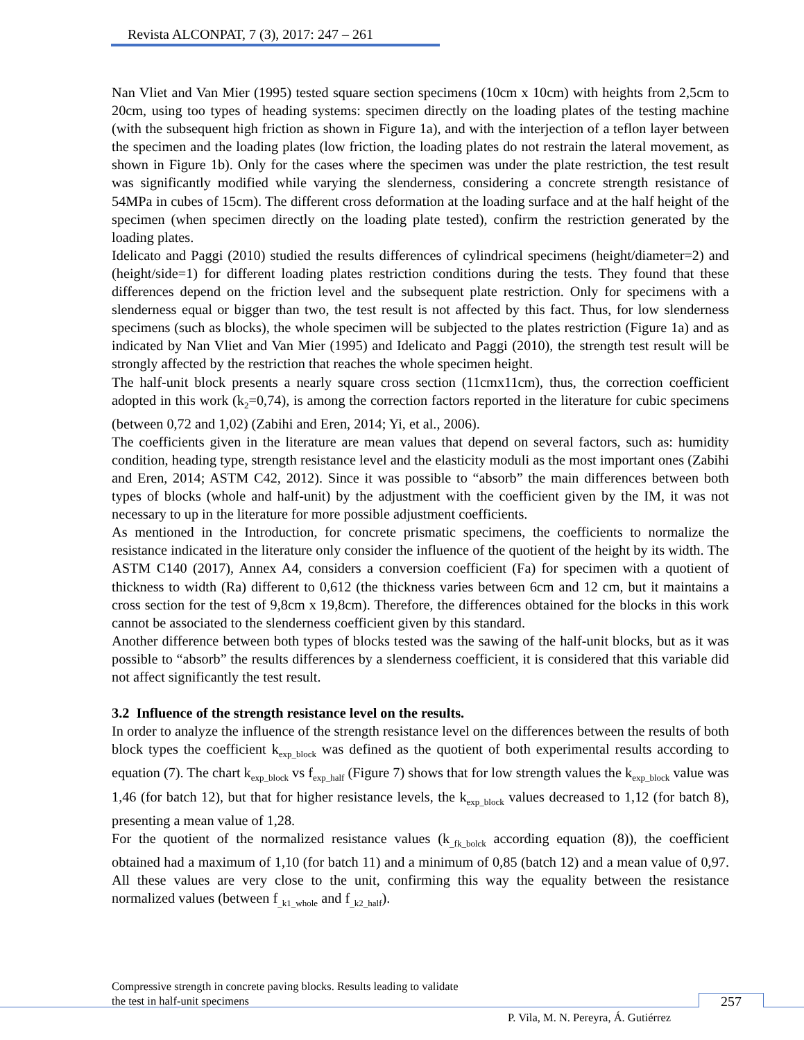Revista ALCONPAT, 7 (3), 2017: 247 – 261
Nan Vliet and Van Mier (1995) tested square section specimens (10cm x 10cm) with heights from 2,5cm to 20cm, using too types of heading systems: specimen directly on the loading plates of the testing machine (with the subsequent high friction as shown in Figure 1a), and with the interjection of a teflon layer between the specimen and the loading plates (low friction, the loading plates do not restrain the lateral movement, as shown in Figure 1b). Only for the cases where the specimen was under the plate restriction, the test result was significantly modified while varying the slenderness, considering a concrete strength resistance of 54MPa in cubes of 15cm). The different cross deformation at the loading surface and at the half height of the specimen (when specimen directly on the loading plate tested), confirm the restriction generated by the loading plates.
Idelicato and Paggi (2010) studied the results differences of cylindrical specimens (height/diameter=2) and (height/side=1) for different loading plates restriction conditions during the tests. They found that these differences depend on the friction level and the subsequent plate restriction. Only for specimens with a slenderness equal or bigger than two, the test result is not affected by this fact. Thus, for low slenderness specimens (such as blocks), the whole specimen will be subjected to the plates restriction (Figure 1a) and as indicated by Nan Vliet and Van Mier (1995) and Idelicato and Paggi (2010), the strength test result will be strongly affected by the restriction that reaches the whole specimen height.
The half-unit block presents a nearly square cross section (11cmx11cm), thus, the correction coefficient adopted in this work (k<sub>2</sub>=0,74), is among the correction factors reported in the literature for cubic specimens (between 0,72 and 1,02) (Zabihi and Eren, 2014; Yi, et al., 2006).
The coefficients given in the literature are mean values that depend on several factors, such as: humidity condition, heading type, strength resistance level and the elasticity moduli as the most important ones (Zabihi and Eren, 2014; ASTM C42, 2012). Since it was possible to “absorb” the main differences between both types of blocks (whole and half-unit) by the adjustment with the coefficient given by the IM, it was not necessary to up in the literature for more possible adjustment coefficients.
As mentioned in the Introduction, for concrete prismatic specimens, the coefficients to normalize the resistance indicated in the literature only consider the influence of the quotient of the height by its width. The ASTM C140 (2017), Annex A4, considers a conversion coefficient (Fa) for specimen with a quotient of thickness to width (Ra) different to 0,612 (the thickness varies between 6cm and 12 cm, but it maintains a cross section for the test of 9,8cm x 19,8cm). Therefore, the differences obtained for the blocks in this work cannot be associated to the slenderness coefficient given by this standard.
Another difference between both types of blocks tested was the sawing of the half-unit blocks, but as it was possible to “absorb” the results differences by a slenderness coefficient, it is considered that this variable did not affect significantly the test result.
3.2 Influence of the strength resistance level on the results.
In order to analyze the influence of the strength resistance level on the differences between the results of both block types the coefficient k<sub>exp_block</sub> was defined as the quotient of both experimental results according to equation (7). The chart k<sub>exp_block</sub> vs f<sub>exp_half</sub> (Figure 7) shows that for low strength values the k<sub>exp_block</sub> value was 1,46 (for batch 12), but that for higher resistance levels, the k<sub>exp_block</sub> values decreased to 1,12 (for batch 8), presenting a mean value of 1,28.
For the quotient of the normalized resistance values (k<sub>_fk_bolck</sub> according equation (8)), the coefficient obtained had a maximum of 1,10 (for batch 11) and a minimum of 0,85 (batch 12) and a mean value of 0,97. All these values are very close to the unit, confirming this way the equality between the resistance normalized values (between f<sub>_k1_whole</sub> and f<sub>_k2_half</sub>).
Compressive strength in concrete paving blocks. Results leading to validate
the test in half-unit specimens
257
P. Vila, M. N. Pereyra, Á. Gutiérrez